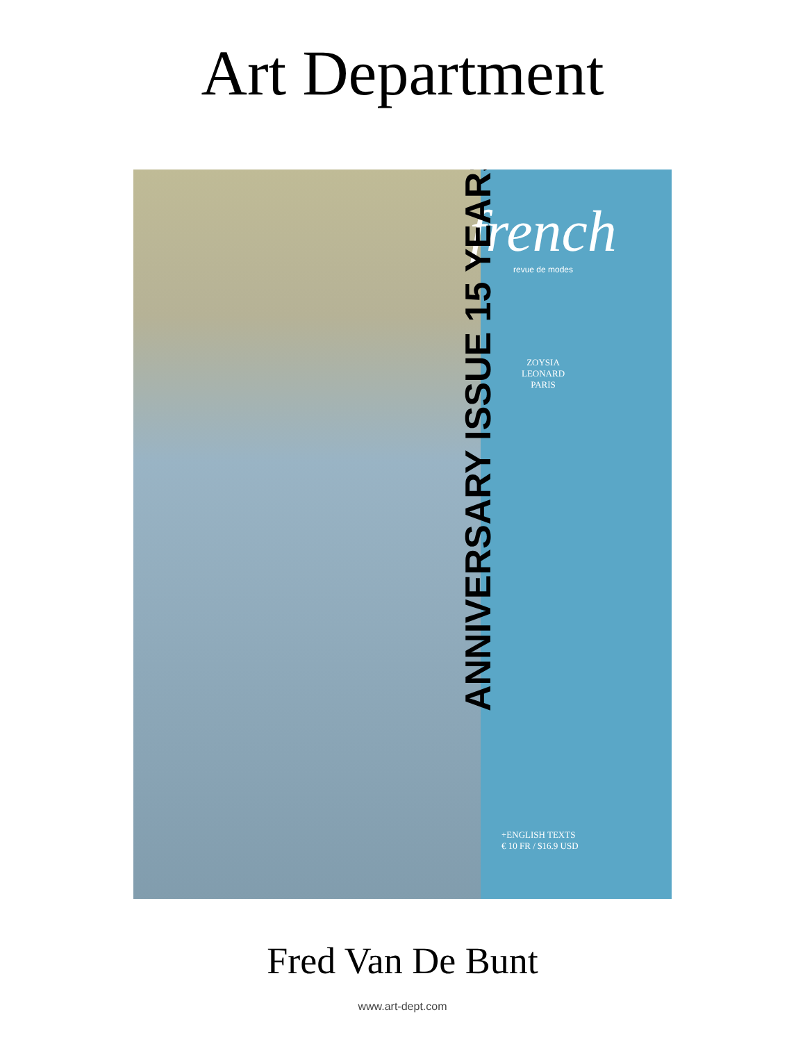Art Department
french
revue de modes
ZOYSIA
LEONARD
PARIS
ANNIVERSARY ISSUE 15 YEARS
+ENGLISH TEXTS
€ 10 FR / $16.9 USD
Fred Van De Bunt
www.art-dept.com